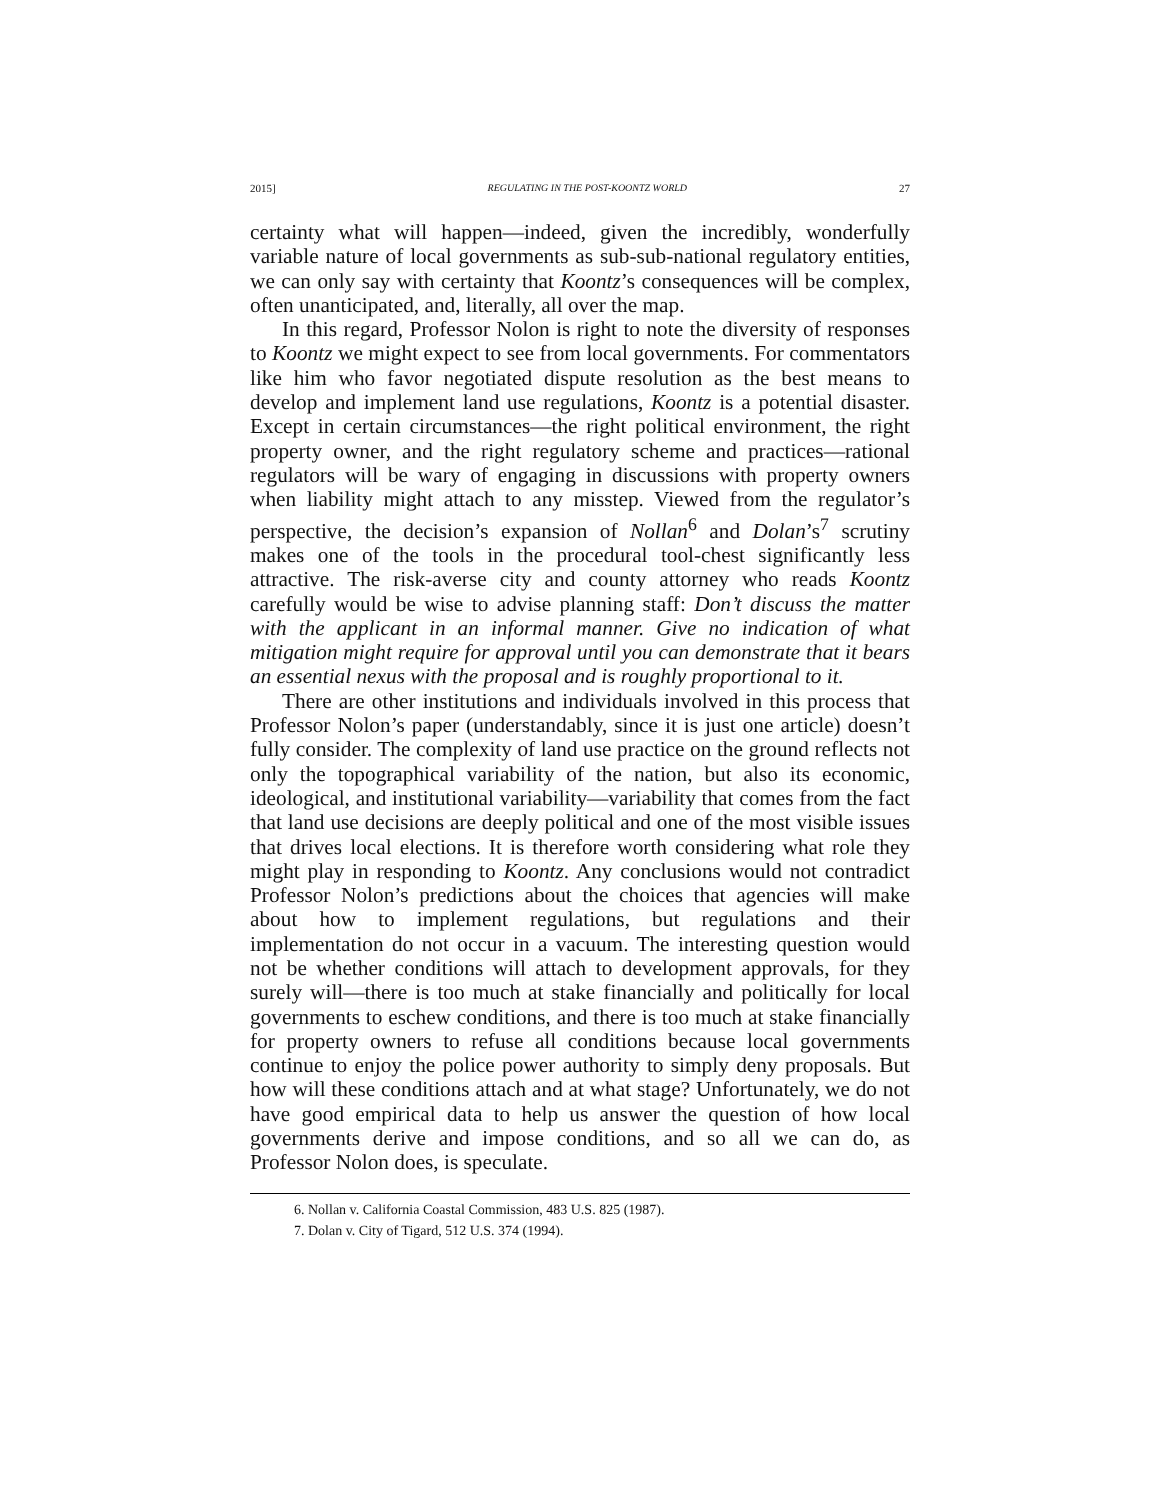2015] REGULATING IN THE POST-KOONTZ WORLD 27
certainty what will happen—indeed, given the incredibly, wonderfully variable nature of local governments as sub-sub-national regulatory entities, we can only say with certainty that Koontz’s consequences will be complex, often unanticipated, and, literally, all over the map.
In this regard, Professor Nolon is right to note the diversity of responses to Koontz we might expect to see from local governments. For commentators like him who favor negotiated dispute resolution as the best means to develop and implement land use regulations, Koontz is a potential disaster. Except in certain circumstances—the right political environment, the right property owner, and the right regulatory scheme and practices—rational regulators will be wary of engaging in discussions with property owners when liability might attach to any misstep. Viewed from the regulator’s perspective, the decision’s expansion of Nollan<sup>6</sup> and Dolan’s<sup>7</sup> scrutiny makes one of the tools in the procedural tool-chest significantly less attractive. The risk-averse city and county attorney who reads Koontz carefully would be wise to advise planning staff: Don’t discuss the matter with the applicant in an informal manner. Give no indication of what mitigation might require for approval until you can demonstrate that it bears an essential nexus with the proposal and is roughly proportional to it.
There are other institutions and individuals involved in this process that Professor Nolon’s paper (understandably, since it is just one article) doesn’t fully consider. The complexity of land use practice on the ground reflects not only the topographical variability of the nation, but also its economic, ideological, and institutional variability—variability that comes from the fact that land use decisions are deeply political and one of the most visible issues that drives local elections. It is therefore worth considering what role they might play in responding to Koontz. Any conclusions would not contradict Professor Nolon’s predictions about the choices that agencies will make about how to implement regulations, but regulations and their implementation do not occur in a vacuum. The interesting question would not be whether conditions will attach to development approvals, for they surely will—there is too much at stake financially and politically for local governments to eschew conditions, and there is too much at stake financially for property owners to refuse all conditions because local governments continue to enjoy the police power authority to simply deny proposals. But how will these conditions attach and at what stage? Unfortunately, we do not have good empirical data to help us answer the question of how local governments derive and impose conditions, and so all we can do, as Professor Nolon does, is speculate.
6. Nollan v. California Coastal Commission, 483 U.S. 825 (1987).
7. Dolan v. City of Tigard, 512 U.S. 374 (1994).